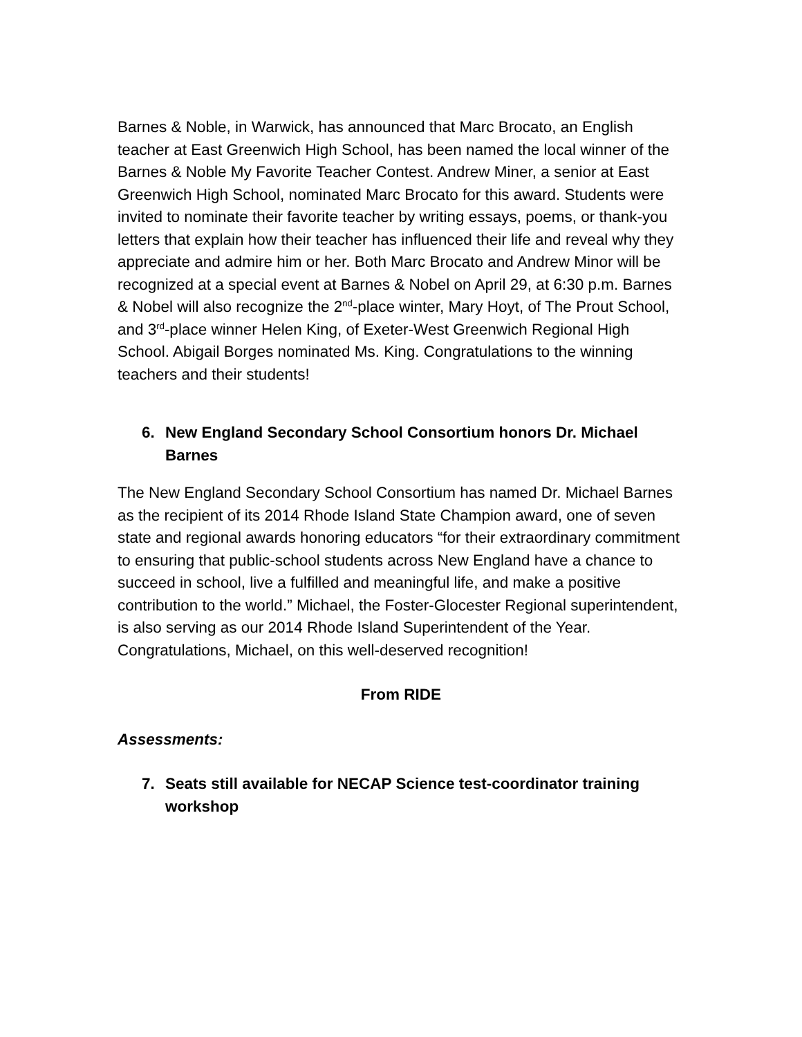Barnes & Noble, in Warwick, has announced that Marc Brocato, an English teacher at East Greenwich High School, has been named the local winner of the Barnes & Noble My Favorite Teacher Contest. Andrew Miner, a senior at East Greenwich High School, nominated Marc Brocato for this award. Students were invited to nominate their favorite teacher by writing essays, poems, or thank-you letters that explain how their teacher has influenced their life and reveal why they appreciate and admire him or her. Both Marc Brocato and Andrew Minor will be recognized at a special event at Barnes & Nobel on April 29, at 6:30 p.m. Barnes & Nobel will also recognize the 2<sup>nd</sup>-place winter, Mary Hoyt, of The Prout School, and 3<sup>rd</sup>-place winner Helen King, of Exeter-West Greenwich Regional High School. Abigail Borges nominated Ms. King. Congratulations to the winning teachers and their students!
6. New England Secondary School Consortium honors Dr. Michael Barnes
The New England Secondary School Consortium has named Dr. Michael Barnes as the recipient of its 2014 Rhode Island State Champion award, one of seven state and regional awards honoring educators “for their extraordinary commitment to ensuring that public-school students across New England have a chance to succeed in school, live a fulfilled and meaningful life, and make a positive contribution to the world.” Michael, the Foster-Glocester Regional superintendent, is also serving as our 2014 Rhode Island Superintendent of the Year. Congratulations, Michael, on this well-deserved recognition!
From RIDE
Assessments:
7. Seats still available for NECAP Science test-coordinator training workshop